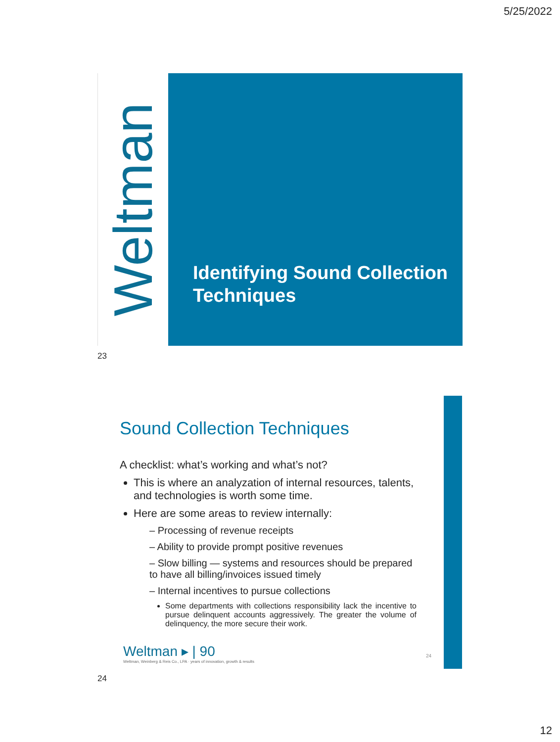5/25/2022
Weltman Identifying Sound Collection Techniques
23
Sound Collection Techniques
A checklist: what’s working and what’s not?
This is where an analyzation of internal resources, talents, and technologies is worth some time.
Here are some areas to review internally:
– Processing of revenue receipts
– Ability to provide prompt positive revenues
– Slow billing — systems and resources should be prepared to have all billing/invoices issued timely
– Internal incentives to pursue collections
Some departments with collections responsibility lack the incentive to pursue delinquent accounts aggressively. The greater the volume of delinquency, the more secure their work.
Weltman ▸ | 90
Weltman, Weinberg & Reis Co., LPA · years of innovation, growth & results
24
24
12